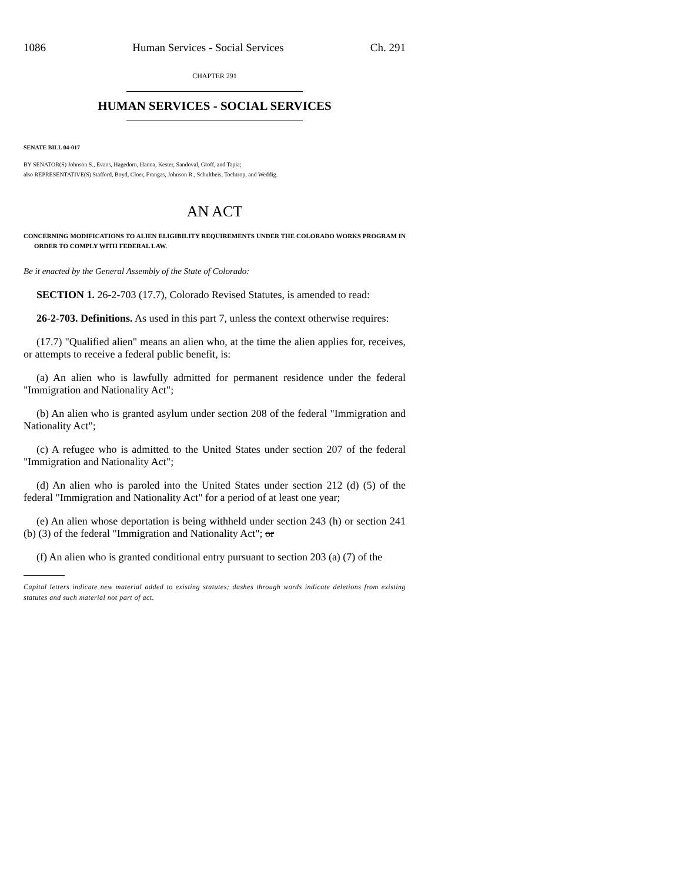1086 Human Services - Social Services Ch. 291
CHAPTER 291
HUMAN SERVICES - SOCIAL SERVICES
SENATE BILL 04-017
BY SENATOR(S) Johnson S., Evans, Hagedorn, Hanna, Kester, Sandoval, Groff, and Tapia;
also REPRESENTATIVE(S) Stafford, Boyd, Cloer, Frangas, Johnson R., Schultheis, Tochtrop, and Weddig.
AN ACT
CONCERNING MODIFICATIONS TO ALIEN ELIGIBILITY REQUIREMENTS UNDER THE COLORADO WORKS PROGRAM IN ORDER TO COMPLY WITH FEDERAL LAW.
Be it enacted by the General Assembly of the State of Colorado:
SECTION 1. 26-2-703 (17.7), Colorado Revised Statutes, is amended to read:
26-2-703. Definitions. As used in this part 7, unless the context otherwise requires:
(17.7) "Qualified alien" means an alien who, at the time the alien applies for, receives, or attempts to receive a federal public benefit, is:
(a) An alien who is lawfully admitted for permanent residence under the federal "Immigration and Nationality Act";
(b) An alien who is granted asylum under section 208 of the federal "Immigration and Nationality Act";
(c) A refugee who is admitted to the United States under section 207 of the federal "Immigration and Nationality Act";
(d) An alien who is paroled into the United States under section 212 (d) (5) of the federal "Immigration and Nationality Act" for a period of at least one year;
(e) An alien whose deportation is being withheld under section 243 (h) or section 241 (b) (3) of the federal "Immigration and Nationality Act"; or
(f) An alien who is granted conditional entry pursuant to section 203 (a) (7) of the
Capital letters indicate new material added to existing statutes; dashes through words indicate deletions from existing statutes and such material not part of act.